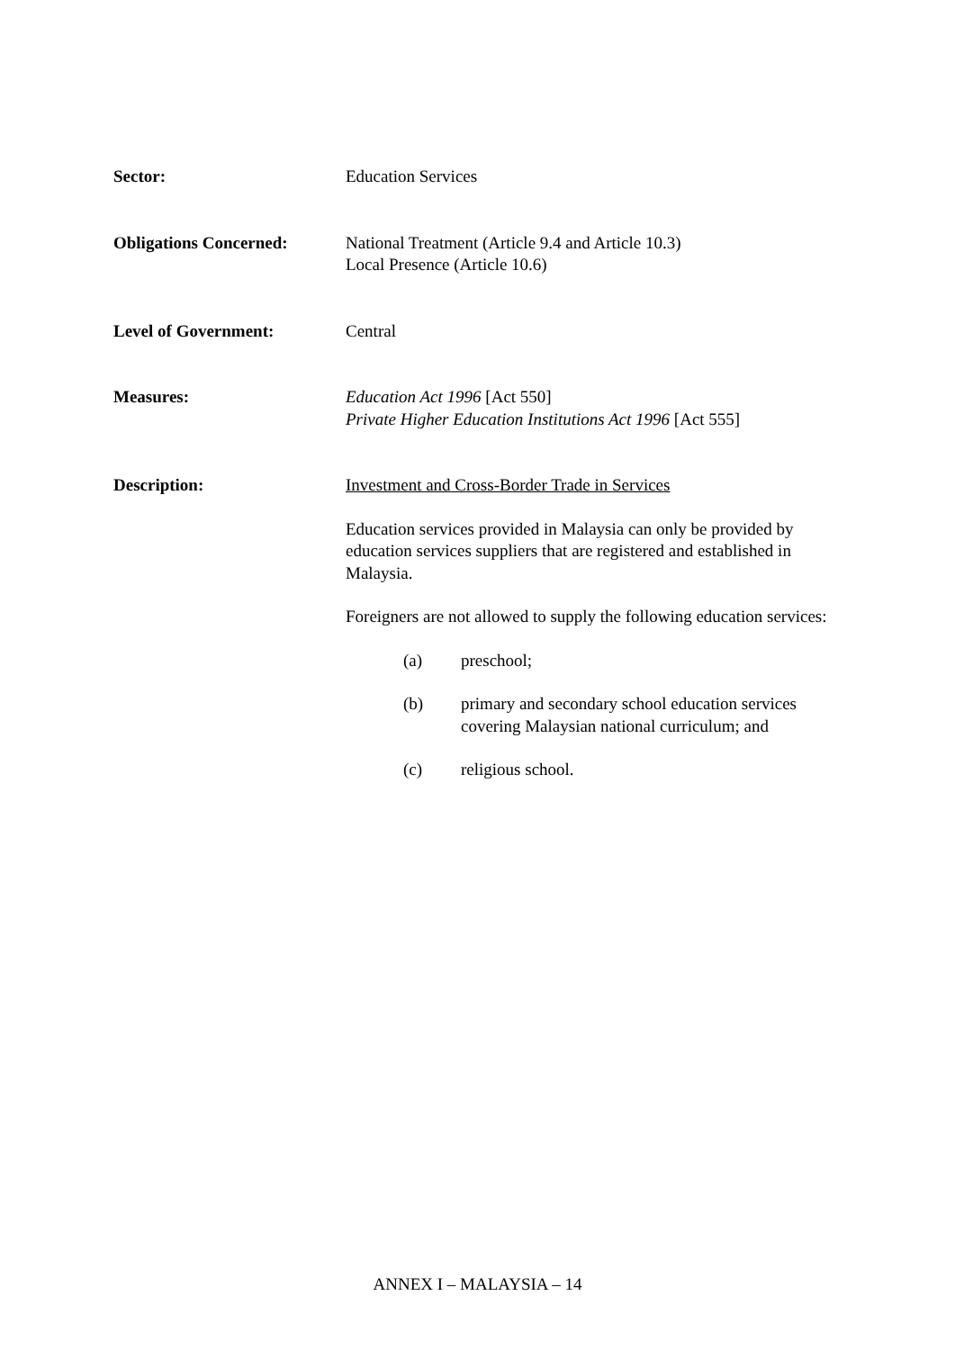Sector: Education Services
Obligations Concerned: National Treatment (Article 9.4 and Article 10.3)
Local Presence (Article 10.6)
Level of Government: Central
Measures: Education Act 1996 [Act 550]
Private Higher Education Institutions Act 1996 [Act 555]
Description: Investment and Cross-Border Trade in Services
Education services provided in Malaysia can only be provided by education services suppliers that are registered and established in Malaysia.
Foreigners are not allowed to supply the following education services:
(a) preschool;
(b) primary and secondary school education services covering Malaysian national curriculum; and
(c) religious school.
ANNEX I – MALAYSIA – 14